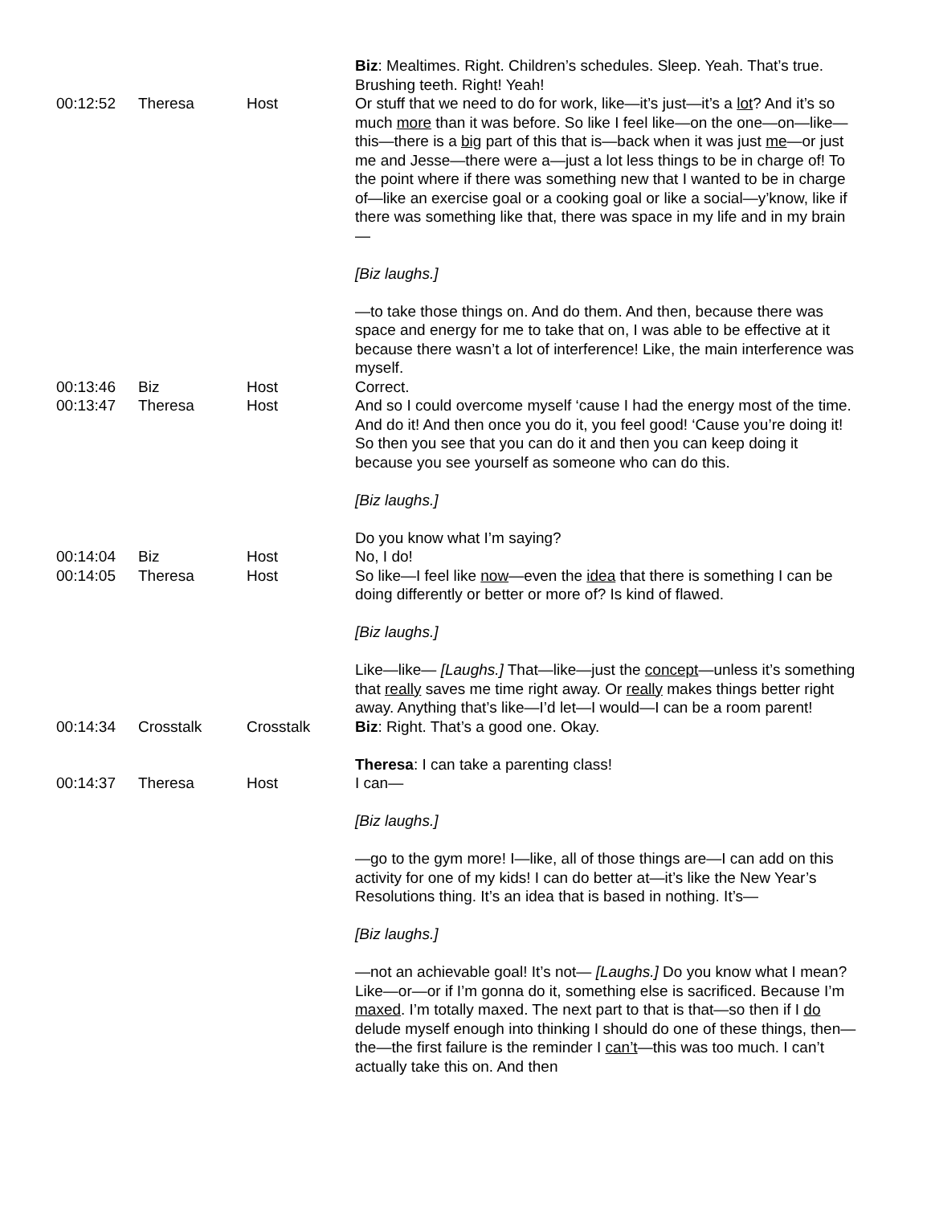| | | | Biz : Mealtimes. Right. Children’s schedules. Sleep. Yeah. That’s true. Brushing teeth. Right! Yeah! |
| 00:12:52 | Theresa | Host | Or stuff that we need to do for work, like—it’s just—it’s a lot ? And it’s so much more than it was before. So like I feel like—on the one—on—like—this—there is a big part of this that is—back when it was just me —or just me and Jesse—there were a—just a lot less things to be in charge of! To the point where if there was something new that I wanted to be in charge of—like an exercise goal or a cooking goal or like a social—y’know, like if there was something like that, there was space in my life and in my brain— [Biz laughs.] —to take those things on. And do them. And then, because there was space and energy for me to take that on, I was able to be effective at it because there wasn’t a lot of interference! Like, the main interference was myself. |
| 00:13:46 | Biz | Host | Correct. |
| 00:13:47 | Theresa | Host | And so I could overcome myself ‘cause I had the energy most of the time. And do it! And then once you do it, you feel good! ‘Cause you’re doing it! So then you see that you can do it and then you can keep doing it because you see yourself as someone who can do this. [Biz laughs.] Do you know what I’m saying? |
| 00:14:04 | Biz | Host | No, I do! |
| 00:14:05 | Theresa | Host | So like—I feel like now —even the idea that there is something I can be doing differently or better or more of? Is kind of flawed. [Biz laughs.] Like—like— [Laughs.] That—like—just the concept —unless it’s something that really saves me time right away. Or really makes things better right away. Anything that’s like—I’d let—I would—I can be a room parent! |
| 00:14:34 | Crosstalk | Crosstalk | Biz : Right. That’s a good one. Okay. Theresa : I can take a parenting class! |
| 00:14:37 | Theresa | Host | I can— [Biz laughs.] —go to the gym more! I—like, all of those things are—I can add on this activity for one of my kids! I can do better at—it’s like the New Year’s Resolutions thing. It’s an idea that is based in nothing. It’s— [Biz laughs.] —not an achievable goal! It’s not— [Laughs.] Do you know what I mean? Like—or—or if I’m gonna do it, something else is sacrificed. Because I’m maxed . I’m totally maxed. The next part to that is that—so then if I do delude myself enough into thinking I should do one of these things, then—the—the first failure is the reminder I can’t —this was too much. I can’t actually take this on. And then |